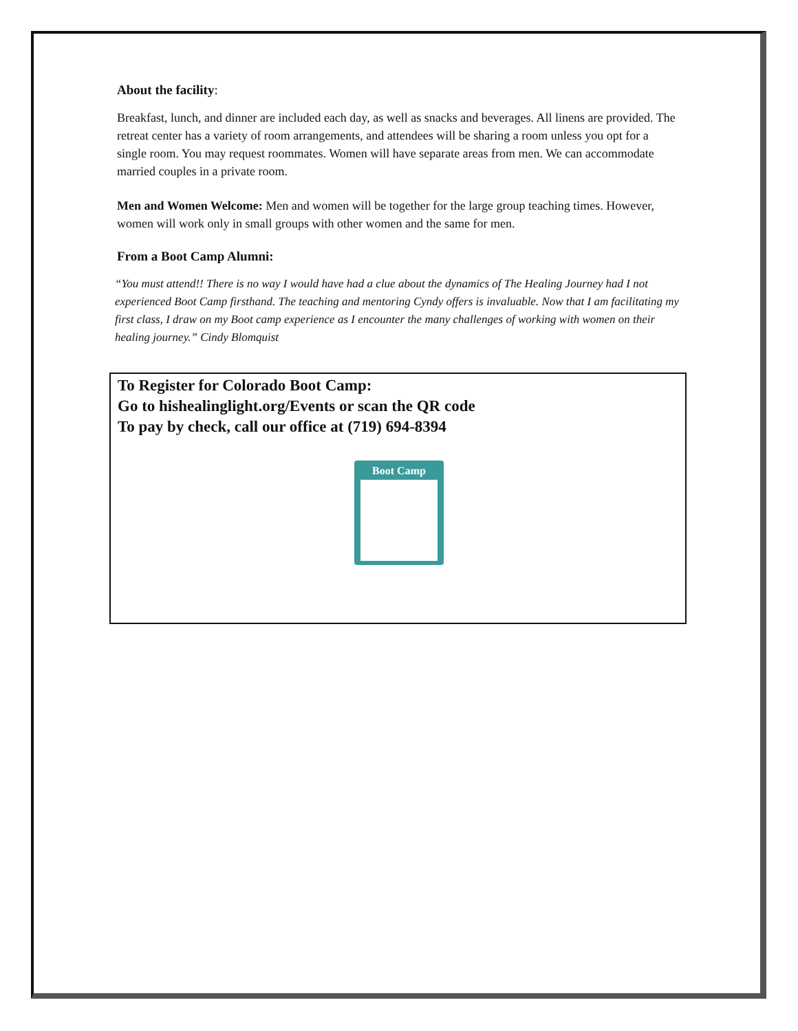About the facility:
Breakfast, lunch, and dinner are included each day, as well as snacks and beverages. All linens are provided. The retreat center has a variety of room arrangements, and attendees will be sharing a room unless you opt for a single room. You may request roommates. Women will have separate areas from men. We can accommodate married couples in a private room.
Men and Women Welcome: Men and women will be together for the large group teaching times. However, women will work only in small groups with other women and the same for men.
From a Boot Camp Alumni:
“You must attend!! There is no way I would have had a clue about the dynamics of The Healing Journey had I not experienced Boot Camp firsthand. The teaching and mentoring Cyndy offers is invaluable. Now that I am facilitating my first class, I draw on my Boot camp experience as I encounter the many challenges of working with women on their healing journey.” Cindy Blomquist
To Register for Colorado Boot Camp:
Go to hishealinglight.org/Events or scan the QR code
To pay by check, call our office at (719) 694-8394
Boot Camp